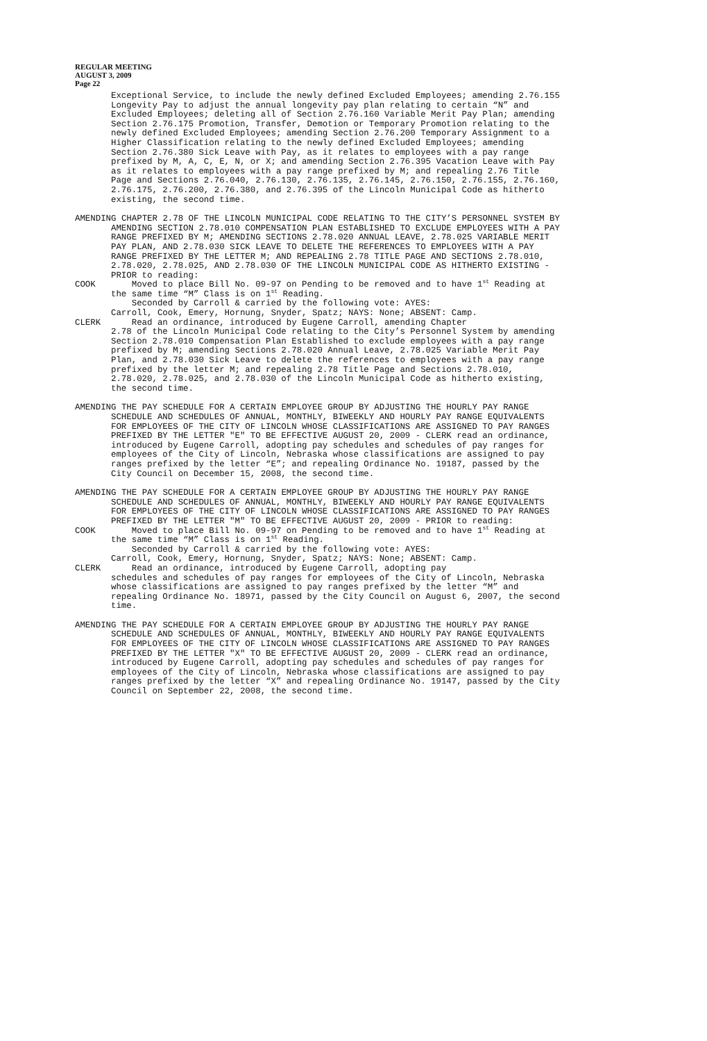REGULAR MEETING
AUGUST 3, 2009
Page 22
Exceptional Service, to include the newly defined Excluded Employees; amending 2.76.155 Longevity Pay to adjust the annual longevity pay plan relating to certain “N” and Excluded Employees; deleting all of Section 2.76.160 Variable Merit Pay Plan; amending Section 2.76.175 Promotion, Transfer, Demotion or Temporary Promotion relating to the newly defined Excluded Employees; amending Section 2.76.200 Temporary Assignment to a Higher Classification relating to the newly defined Excluded Employees; amending Section 2.76.380 Sick Leave with Pay, as it relates to employees with a pay range prefixed by M, A, C, E, N, or X; and amending Section 2.76.395 Vacation Leave with Pay as it relates to employees with a pay range prefixed by M; and repealing 2.76 Title Page and Sections 2.76.040, 2.76.130, 2.76.135, 2.76.145, 2.76.150, 2.76.155, 2.76.160, 2.76.175, 2.76.200, 2.76.380, and 2.76.395 of the Lincoln Municipal Code as hitherto existing, the second time.
AMENDING CHAPTER 2.78 OF THE LINCOLN MUNICIPAL CODE RELATING TO THE CITY’S PERSONNEL SYSTEM BY AMENDING SECTION 2.78.010 COMPENSATION PLAN ESTABLISHED TO EXCLUDE EMPLOYEES WITH A PAY RANGE PREFIXED BY M; AMENDING SECTIONS 2.78.020 ANNUAL LEAVE, 2.78.025 VARIABLE MERIT PAY PLAN, AND 2.78.030 SICK LEAVE TO DELETE THE REFERENCES TO EMPLOYEES WITH A PAY RANGE PREFIXED BY THE LETTER M; AND REPEALING 2.78 TITLE PAGE AND SECTIONS 2.78.010, 2.78.020, 2.78.025, AND 2.78.030 OF THE LINCOLN MUNICIPAL CODE AS HITHERTO EXISTING - PRIOR to reading:
COOK Moved to place Bill No. 09-97 on Pending to be removed and to have 1<sup>st</sup> Reading at the same time “M” Class is on 1<sup>st</sup> Reading.
Seconded by Carroll & carried by the following vote: AYES:
Carroll, Cook, Emery, Hornung, Snyder, Spatz; NAYS: None; ABSENT: Camp.
CLERK Read an ordinance, introduced by Eugene Carroll, amending Chapter
2.78 of the Lincoln Municipal Code relating to the City’s Personnel System by amending Section 2.78.010 Compensation Plan Established to exclude employees with a pay range prefixed by M; amending Sections 2.78.020 Annual Leave, 2.78.025 Variable Merit Pay Plan, and 2.78.030 Sick Leave to delete the references to employees with a pay range prefixed by the letter M; and repealing 2.78 Title Page and Sections 2.78.010, 2.78.020, 2.78.025, and 2.78.030 of the Lincoln Municipal Code as hitherto existing, the second time.
AMENDING THE PAY SCHEDULE FOR A CERTAIN EMPLOYEE GROUP BY ADJUSTING THE HOURLY PAY RANGE SCHEDULE AND SCHEDULES OF ANNUAL, MONTHLY, BIWEEKLY AND HOURLY PAY RANGE EQUIVALENTS FOR EMPLOYEES OF THE CITY OF LINCOLN WHOSE CLASSIFICATIONS ARE ASSIGNED TO PAY RANGES PREFIXED BY THE LETTER "E" TO BE EFFECTIVE AUGUST 20, 2009 - CLERK read an ordinance, introduced by Eugene Carroll, adopting pay schedules and schedules of pay ranges for employees of the City of Lincoln, Nebraska whose classifications are assigned to pay ranges prefixed by the letter “E”; and repealing Ordinance No. 19187, passed by the City Council on December 15, 2008, the second time.
AMENDING THE PAY SCHEDULE FOR A CERTAIN EMPLOYEE GROUP BY ADJUSTING THE HOURLY PAY RANGE SCHEDULE AND SCHEDULES OF ANNUAL, MONTHLY, BIWEEKLY AND HOURLY PAY RANGE EQUIVALENTS FOR EMPLOYEES OF THE CITY OF LINCOLN WHOSE CLASSIFICATIONS ARE ASSIGNED TO PAY RANGES PREFIXED BY THE LETTER "M" TO BE EFFECTIVE AUGUST 20, 2009 - PRIOR to reading:
COOK Moved to place Bill No. 09-97 on Pending to be removed and to have 1<sup>st</sup> Reading at the same time “M” Class is on 1<sup>st</sup> Reading.
Seconded by Carroll & carried by the following vote: AYES:
Carroll, Cook, Emery, Hornung, Snyder, Spatz; NAYS: None; ABSENT: Camp.
CLERK Read an ordinance, introduced by Eugene Carroll, adopting pay
schedules and schedules of pay ranges for employees of the City of Lincoln, Nebraska whose classifications are assigned to pay ranges prefixed by the letter “M” and repealing Ordinance No. 18971, passed by the City Council on August 6, 2007, the second time.
AMENDING THE PAY SCHEDULE FOR A CERTAIN EMPLOYEE GROUP BY ADJUSTING THE HOURLY PAY RANGE SCHEDULE AND SCHEDULES OF ANNUAL, MONTHLY, BIWEEKLY AND HOURLY PAY RANGE EQUIVALENTS FOR EMPLOYEES OF THE CITY OF LINCOLN WHOSE CLASSIFICATIONS ARE ASSIGNED TO PAY RANGES PREFIXED BY THE LETTER "X" TO BE EFFECTIVE AUGUST 20, 2009 - CLERK read an ordinance, introduced by Eugene Carroll, adopting pay schedules and schedules of pay ranges for employees of the City of Lincoln, Nebraska whose classifications are assigned to pay ranges prefixed by the letter “X” and repealing Ordinance No. 19147, passed by the City Council on September 22, 2008, the second time.